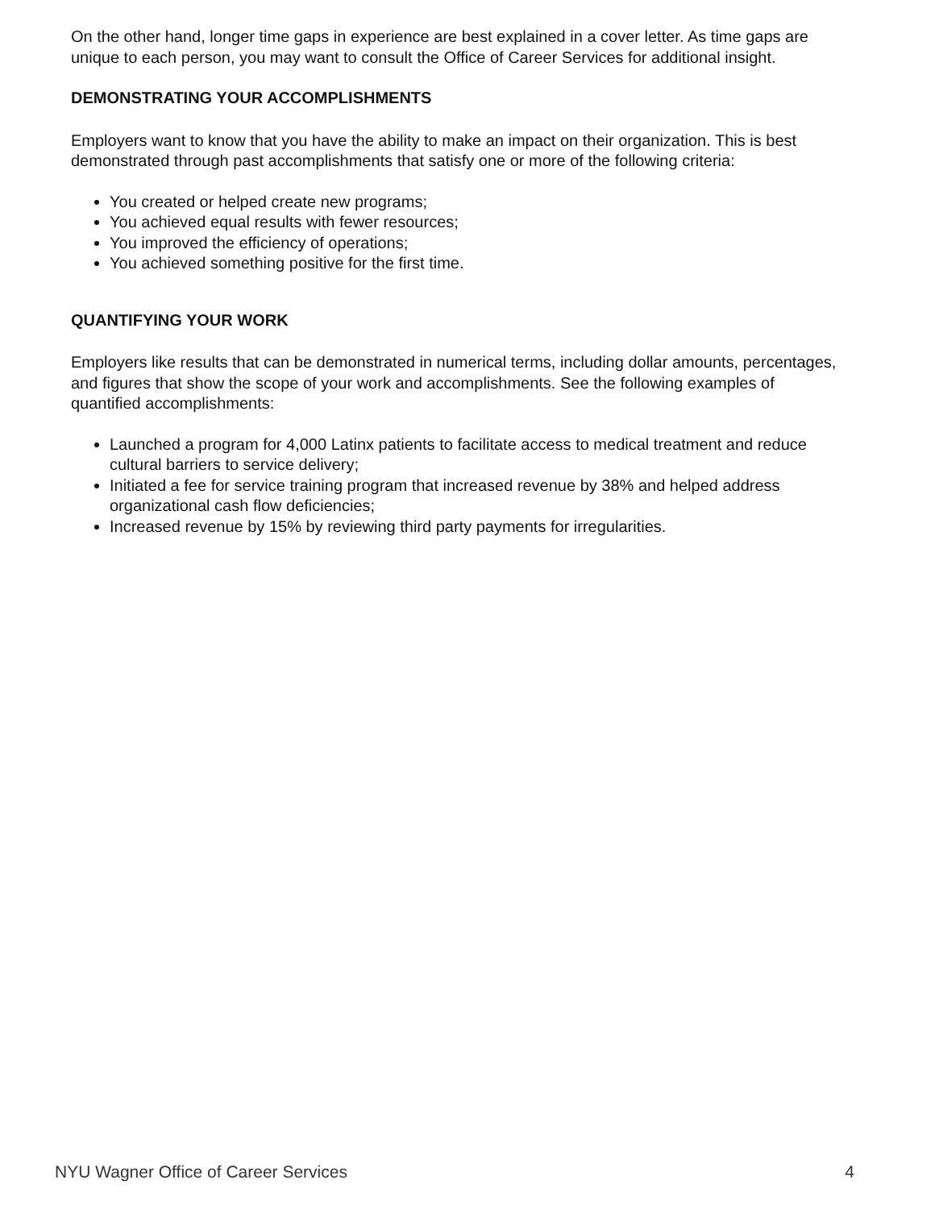On the other hand, longer time gaps in experience are best explained in a cover letter. As time gaps are unique to each person, you may want to consult the Office of Career Services for additional insight.
DEMONSTRATING YOUR ACCOMPLISHMENTS
Employers want to know that you have the ability to make an impact on their organization. This is best demonstrated through past accomplishments that satisfy one or more of the following criteria:
You created or helped create new programs;
You achieved equal results with fewer resources;
You improved the efficiency of operations;
You achieved something positive for the first time.
QUANTIFYING YOUR WORK
Employers like results that can be demonstrated in numerical terms, including dollar amounts, percentages, and figures that show the scope of your work and accomplishments. See the following examples of quantified accomplishments:
Launched a program for 4,000 Latinx patients to facilitate access to medical treatment and reduce cultural barriers to service delivery;
Initiated a fee for service training program that increased revenue by 38% and helped address organizational cash flow deficiencies;
Increased revenue by 15% by reviewing third party payments for irregularities.
NYU Wagner Office of Career Services 4